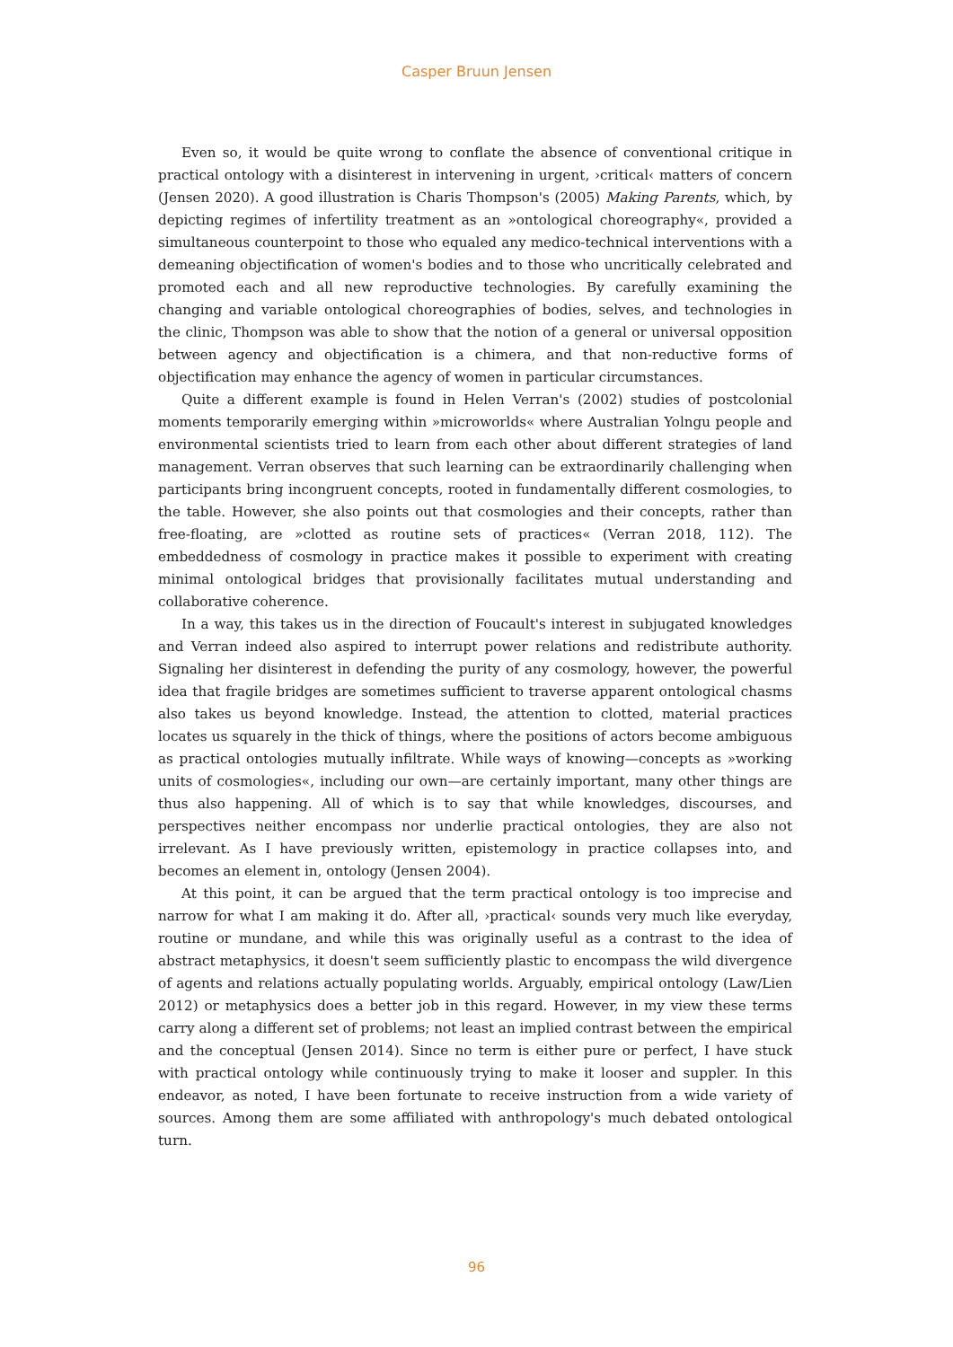Casper Bruun Jensen
Even so, it would be quite wrong to conflate the absence of conventional critique in practical ontology with a disinterest in intervening in urgent, ›critical‹ matters of concern (Jensen 2020). A good illustration is Charis Thompson's (2005) Making Parents, which, by depicting regimes of infertility treatment as an »ontological choreography«, provided a simultaneous counterpoint to those who equaled any medico-technical interventions with a demeaning objectification of women's bodies and to those who uncritically celebrated and promoted each and all new reproductive technologies. By carefully examining the changing and variable ontological choreographies of bodies, selves, and technologies in the clinic, Thompson was able to show that the notion of a general or universal opposition between agency and objectification is a chimera, and that non-reductive forms of objectification may enhance the agency of women in particular circumstances.
Quite a different example is found in Helen Verran's (2002) studies of postcolonial moments temporarily emerging within »microworlds« where Australian Yolngu people and environmental scientists tried to learn from each other about different strategies of land management. Verran observes that such learning can be extraordinarily challenging when participants bring incongruent concepts, rooted in fundamentally different cosmologies, to the table. However, she also points out that cosmologies and their concepts, rather than free-floating, are »clotted as routine sets of practices« (Verran 2018, 112). The embeddedness of cosmology in practice makes it possible to experiment with creating minimal ontological bridges that provisionally facilitates mutual understanding and collaborative coherence.
In a way, this takes us in the direction of Foucault's interest in subjugated knowledges and Verran indeed also aspired to interrupt power relations and redistribute authority. Signaling her disinterest in defending the purity of any cosmology, however, the powerful idea that fragile bridges are sometimes sufficient to traverse apparent ontological chasms also takes us beyond knowledge. Instead, the attention to clotted, material practices locates us squarely in the thick of things, where the positions of actors become ambiguous as practical ontologies mutually infiltrate. While ways of knowing—concepts as »working units of cosmologies«, including our own—are certainly important, many other things are thus also happening. All of which is to say that while knowledges, discourses, and perspectives neither encompass nor underlie practical ontologies, they are also not irrelevant. As I have previously written, epistemology in practice collapses into, and becomes an element in, ontology (Jensen 2004).
At this point, it can be argued that the term practical ontology is too imprecise and narrow for what I am making it do. After all, ›practical‹ sounds very much like everyday, routine or mundane, and while this was originally useful as a contrast to the idea of abstract metaphysics, it doesn't seem sufficiently plastic to encompass the wild divergence of agents and relations actually populating worlds. Arguably, empirical ontology (Law/Lien 2012) or metaphysics does a better job in this regard. However, in my view these terms carry along a different set of problems; not least an implied contrast between the empirical and the conceptual (Jensen 2014). Since no term is either pure or perfect, I have stuck with practical ontology while continuously trying to make it looser and suppler. In this endeavor, as noted, I have been fortunate to receive instruction from a wide variety of sources. Among them are some affiliated with anthropology's much debated ontological turn.
96